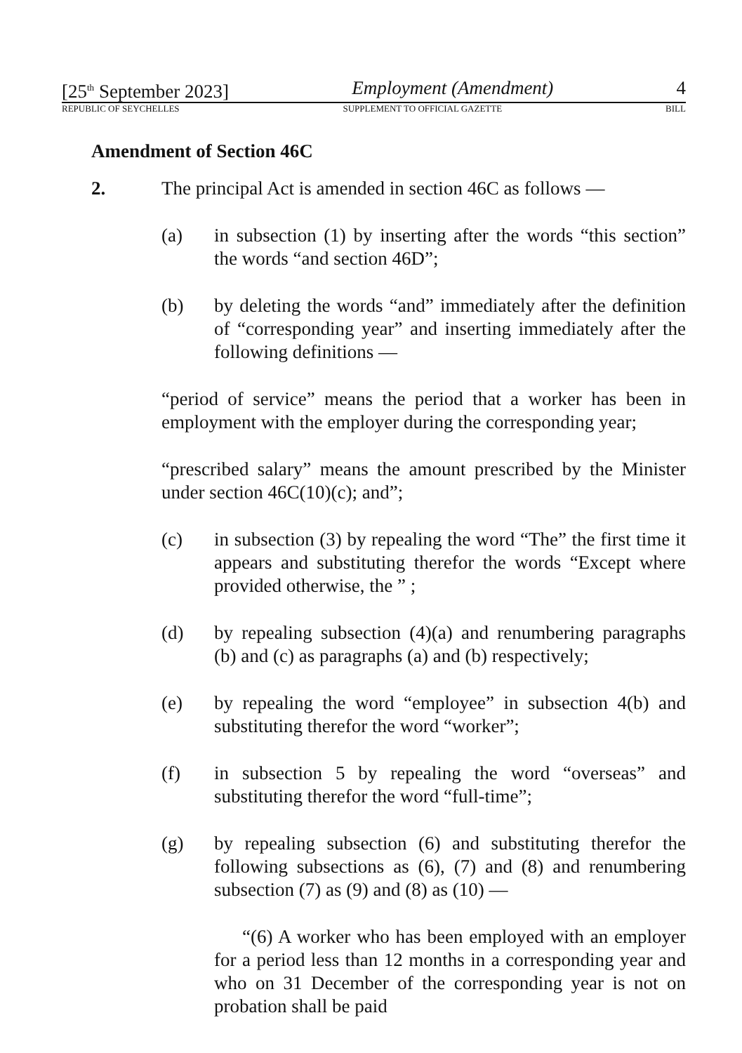[25<sup>th</sup> September 2023] Employment (Amendment) 4
REPUBLIC OF SEYCHELLES SUPPLEMENT TO OFFICIAL GAZETTE BILL
Amendment of Section 46C
2. The principal Act is amended in section 46C as follows —
(a) in subsection (1) by inserting after the words “this section” the words “and section 46D”;
(b) by deleting the words “and” immediately after the definition of “corresponding year” and inserting immediately after the following definitions —
“period of service” means the period that a worker has been in employment with the employer during the corresponding year;
“prescribed salary” means the amount prescribed by the Minister under section 46C(10)(c); and”;
(c) in subsection (3) by repealing the word “The” the first time it appears and substituting therefor the words “Except where provided otherwise, the ” ;
(d) by repealing subsection (4)(a) and renumbering paragraphs (b) and (c) as paragraphs (a) and (b) respectively;
(e) by repealing the word “employee” in subsection 4(b) and substituting therefor the word “worker”;
(f) in subsection 5 by repealing the word “overseas” and substituting therefor the word “full-time”;
(g) by repealing subsection (6) and substituting therefor the following subsections as (6), (7) and (8) and renumbering subsection (7) as (9) and (8) as (10) —
“(6) A worker who has been employed with an employer for a period less than 12 months in a corresponding year and who on 31 December of the corresponding year is not on probation shall be paid